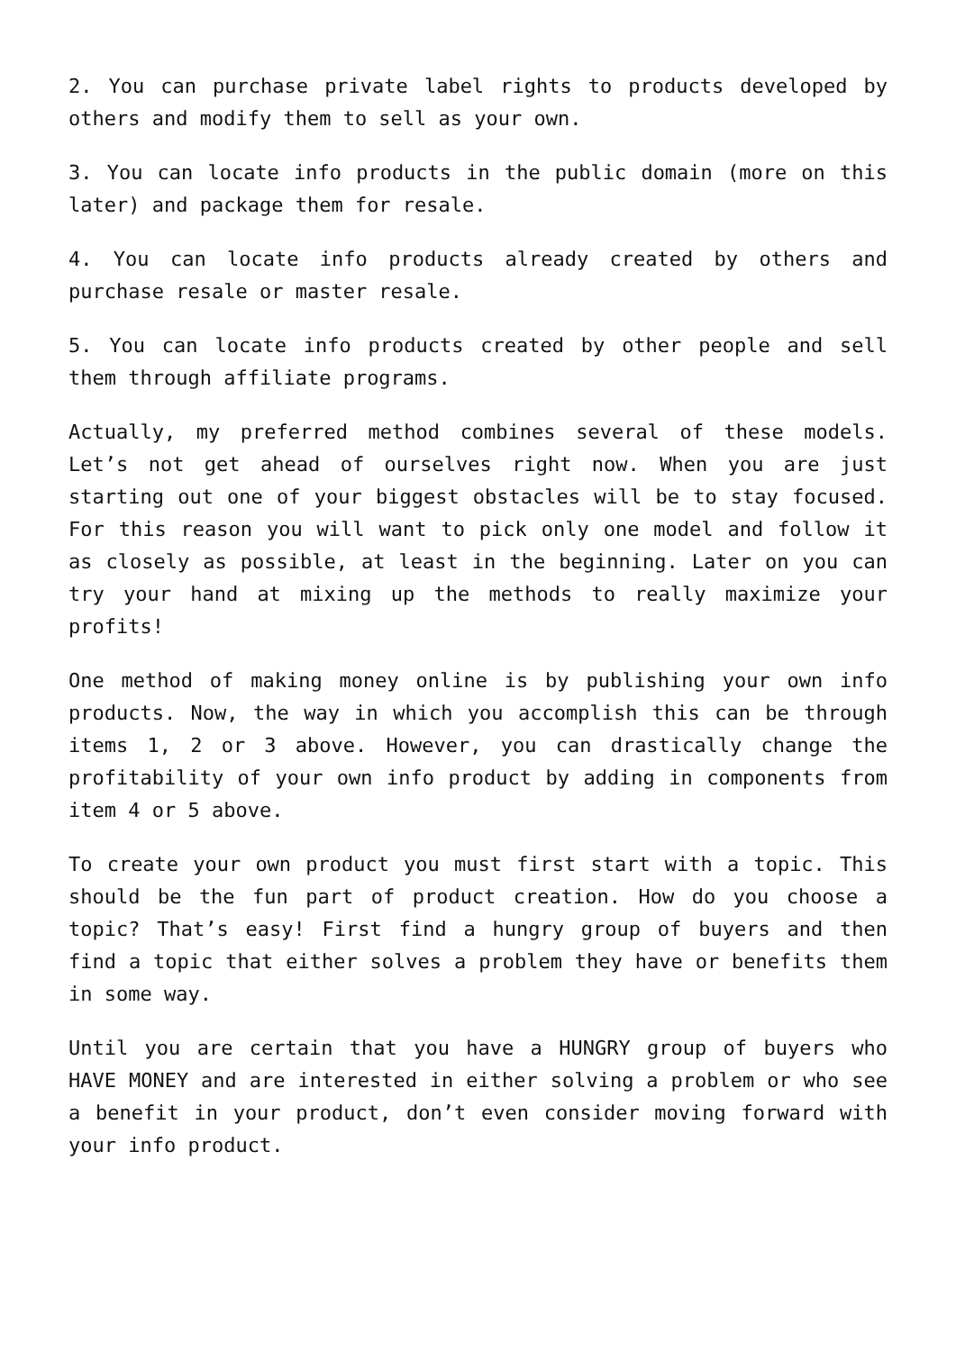2. You can purchase private label rights to products developed by others and modify them to sell as your own.
3. You can locate info products in the public domain (more on this later) and package them for resale.
4. You can locate info products already created by others and purchase resale or master resale.
5. You can locate info products created by other people and sell them through affiliate programs.
Actually, my preferred method combines several of these models. Let’s not get ahead of ourselves right now. When you are just starting out one of your biggest obstacles will be to stay focused. For this reason you will want to pick only one model and follow it as closely as possible, at least in the beginning. Later on you can try your hand at mixing up the methods to really maximize your profits!
One method of making money online is by publishing your own info products. Now, the way in which you accomplish this can be through items 1, 2 or 3 above. However, you can drastically change the profitability of your own info product by adding in components from item 4 or 5 above.
To create your own product you must first start with a topic. This should be the fun part of product creation. How do you choose a topic? That’s easy! First find a hungry group of buyers and then find a topic that either solves a problem they have or benefits them in some way.
Until you are certain that you have a HUNGRY group of buyers who HAVE MONEY and are interested in either solving a problem or who see a benefit in your product, don’t even consider moving forward with your info product.